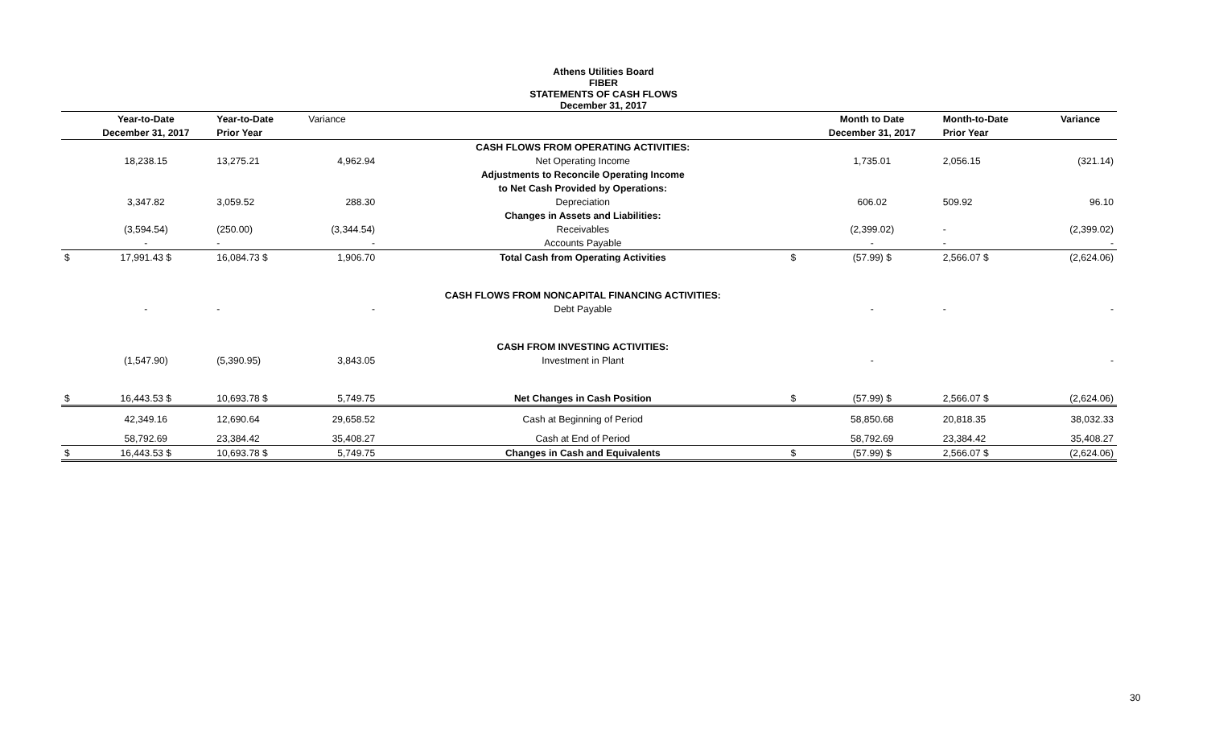Athens Utilities Board
FIBER
STATEMENTS OF CASH FLOWS
December 31, 2017
| | Year-to-Date | Year-to-Date | Variance | | | Month to Date | Month-to-Date | Variance |
| --- | --- | --- | --- | --- | --- | --- | --- | --- |
| | December 31, 2017 | Prior Year | | | | December 31, 2017 | Prior Year | |
| | | | | CASH FLOWS FROM OPERATING ACTIVITIES: | | | | |
| | 18,238.15 | 13,275.21 | 4,962.94 | Net Operating Income | | 1,735.01 | 2,056.15 | (321.14) |
| | | | | Adjustments to Reconcile Operating Income | | | | |
| | | | | to Net Cash Provided by Operations: | | | | |
| | 3,347.82 | 3,059.52 | 288.30 | Depreciation | | 606.02 | 509.92 | 96.10 |
| | | | | Changes in Assets and Liabilities: | | | | |
| | (3,594.54) | (250.00) | (3,344.54) | Receivables | | (2,399.02) | - | (2,399.02) |
| | - | - | - | Accounts Payable | | - | - | - |
| $ | 17,991.43 $ | 16,084.73 $ | 1,906.70 | Total Cash from Operating Activities | $ | (57.99) $ | 2,566.07 $ | (2,624.06) |
| | | | | CASH FLOWS FROM NONCAPITAL FINANCING ACTIVITIES: | | | | |
| | - | - | - | Debt Payable | | - | - | - |
| | | | | CASH FROM INVESTING ACTIVITIES: | | | | |
| | (1,547.90) | (5,390.95) | 3,843.05 | Investment in Plant | | - | | - |
| $ | 16,443.53 $ | 10,693.78 $ | 5,749.75 | Net Changes in Cash Position | $ | (57.99) $ | 2,566.07 $ | (2,624.06) |
| | 42,349.16 | 12,690.64 | 29,658.52 | Cash at Beginning of Period | | 58,850.68 | 20,818.35 | 38,032.33 |
| | 58,792.69 | 23,384.42 | 35,408.27 | Cash at End of Period | | 58,792.69 | 23,384.42 | 35,408.27 |
| $ | 16,443.53 $ | 10,693.78 $ | 5,749.75 | Changes in Cash and Equivalents | $ | (57.99) $ | 2,566.07 $ | (2,624.06) |
30